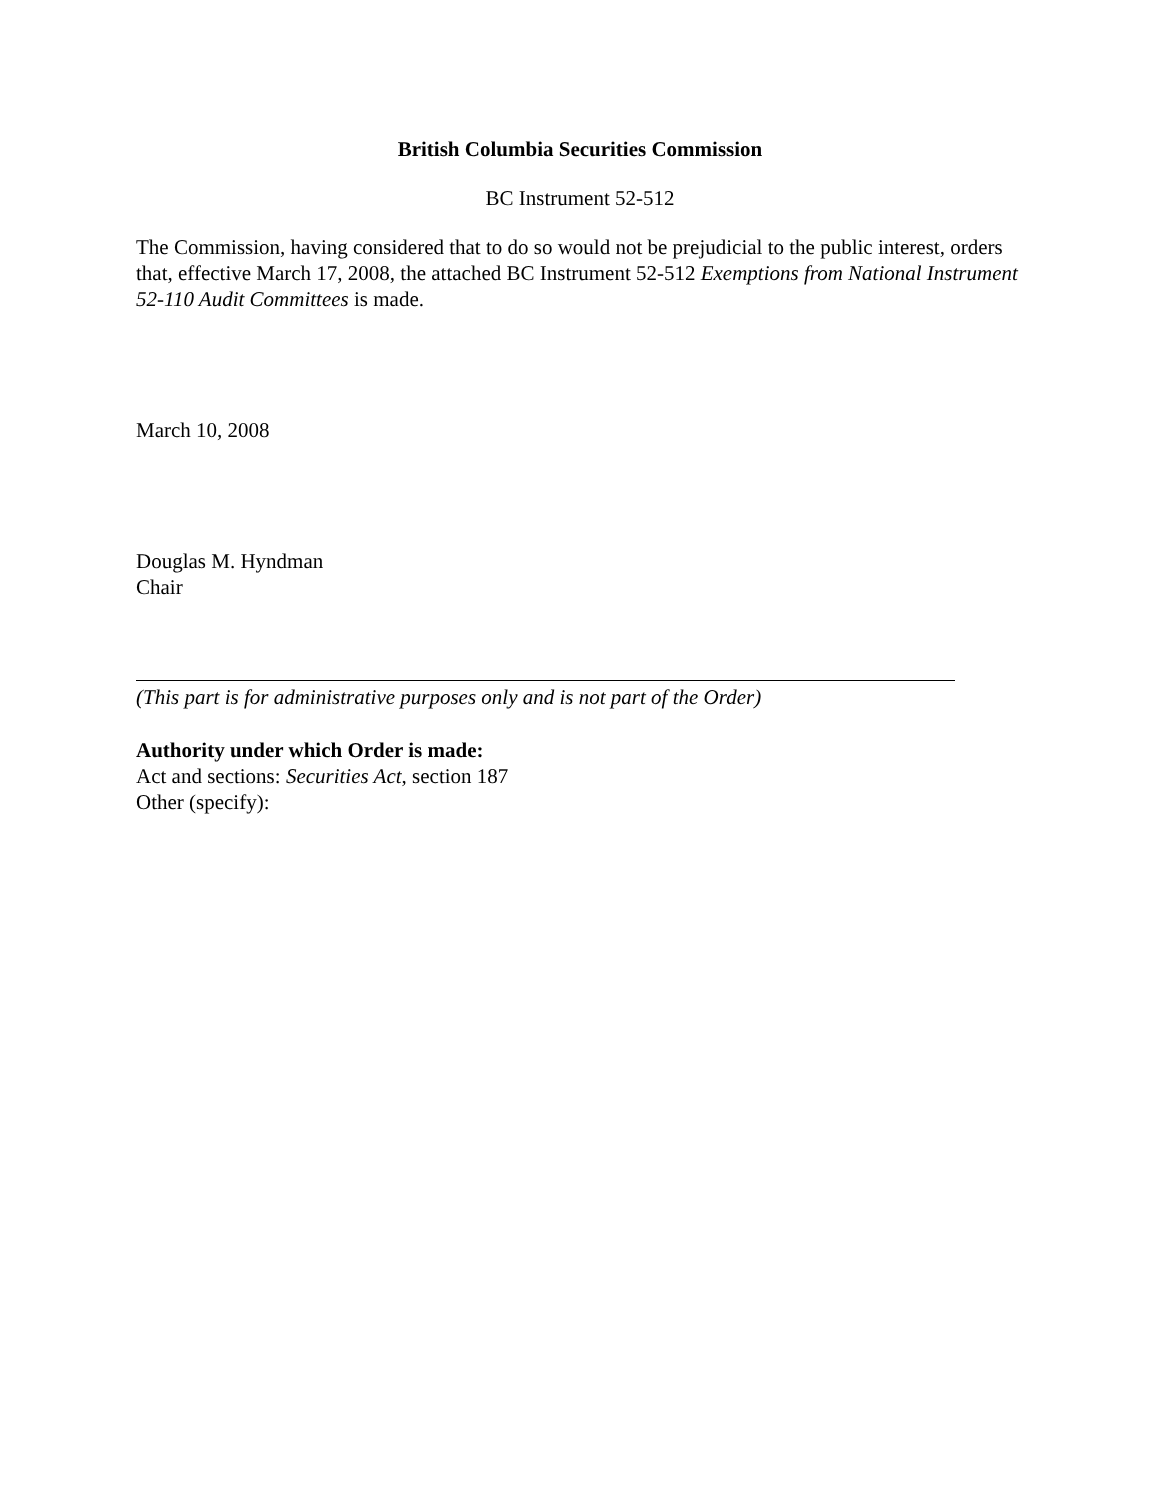British Columbia Securities Commission
BC Instrument 52-512
The Commission, having considered that to do so would not be prejudicial to the public interest, orders that, effective March 17, 2008, the attached BC Instrument 52-512 Exemptions from National Instrument 52-110 Audit Committees is made.
March 10, 2008
Douglas M. Hyndman
Chair
(This part is for administrative purposes only and is not part of the Order)
Authority under which Order is made:
Act and sections: Securities Act, section 187
Other (specify):